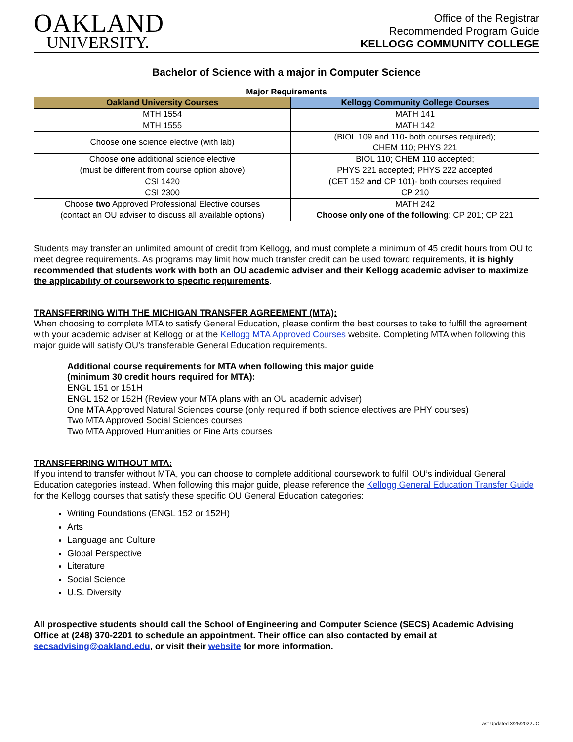OAKLAND
UNIVERSITY.
Office of the Registrar
Recommended Program Guide
KELLOGG COMMUNITY COLLEGE
Bachelor of Science with a major in Computer Science
Major Requirements
| Oakland University Courses | Kellogg Community College Courses |
| --- | --- |
| MTH 1554 | MATH 141 |
| MTH 1555 | MATH 142 |
| Choose one science elective (with lab) | (BIOL 109 and 110- both courses required); CHEM 110; PHYS 221 |
| Choose one additional science elective (must be different from course option above) | BIOL 110; CHEM 110 accepted; PHYS 221 accepted; PHYS 222 accepted |
| CSI 1420 | (CET 152 and CP 101)- both courses required |
| CSI 2300 | CP 210 |
| Choose two Approved Professional Elective courses (contact an OU adviser to discuss all available options) | MATH 242 Choose only one of the following : CP 201; CP 221 |
Students may transfer an unlimited amount of credit from Kellogg, and must complete a minimum of 45 credit hours from OU to meet degree requirements. As programs may limit how much transfer credit can be used toward requirements, it is highly recommended that students work with both an OU academic adviser and their Kellogg academic adviser to maximize the applicability of coursework to specific requirements.
TRANSFERRING WITH THE MICHIGAN TRANSFER AGREEMENT (MTA):
When choosing to complete MTA to satisfy General Education, please confirm the best courses to take to fulfill the agreement with your academic adviser at Kellogg or at the Kellogg MTA Approved Courses website. Completing MTA when following this major guide will satisfy OU’s transferable General Education requirements.
Additional course requirements for MTA when following this major guide
(minimum 30 credit hours required for MTA):
ENGL 151 or 151H
ENGL 152 or 152H (Review your MTA plans with an OU academic adviser)
One MTA Approved Natural Sciences course (only required if both science electives are PHY courses)
Two MTA Approved Social Sciences courses
Two MTA Approved Humanities or Fine Arts courses
TRANSFERRING WITHOUT MTA:
If you intend to transfer without MTA, you can choose to complete additional coursework to fulfill OU’s individual General Education categories instead. When following this major guide, please reference the Kellogg General Education Transfer Guide for the Kellogg courses that satisfy these specific OU General Education categories:
Writing Foundations (ENGL 152 or 152H)
Arts
Language and Culture
Global Perspective
Literature
Social Science
U.S. Diversity
All prospective students should call the School of Engineering and Computer Science (SECS) Academic Advising Office at (248) 370-2201 to schedule an appointment. Their office can also contacted by email at secsadvising@oakland.edu, or visit their website for more information.
Last Updated 3/25/2022 JC